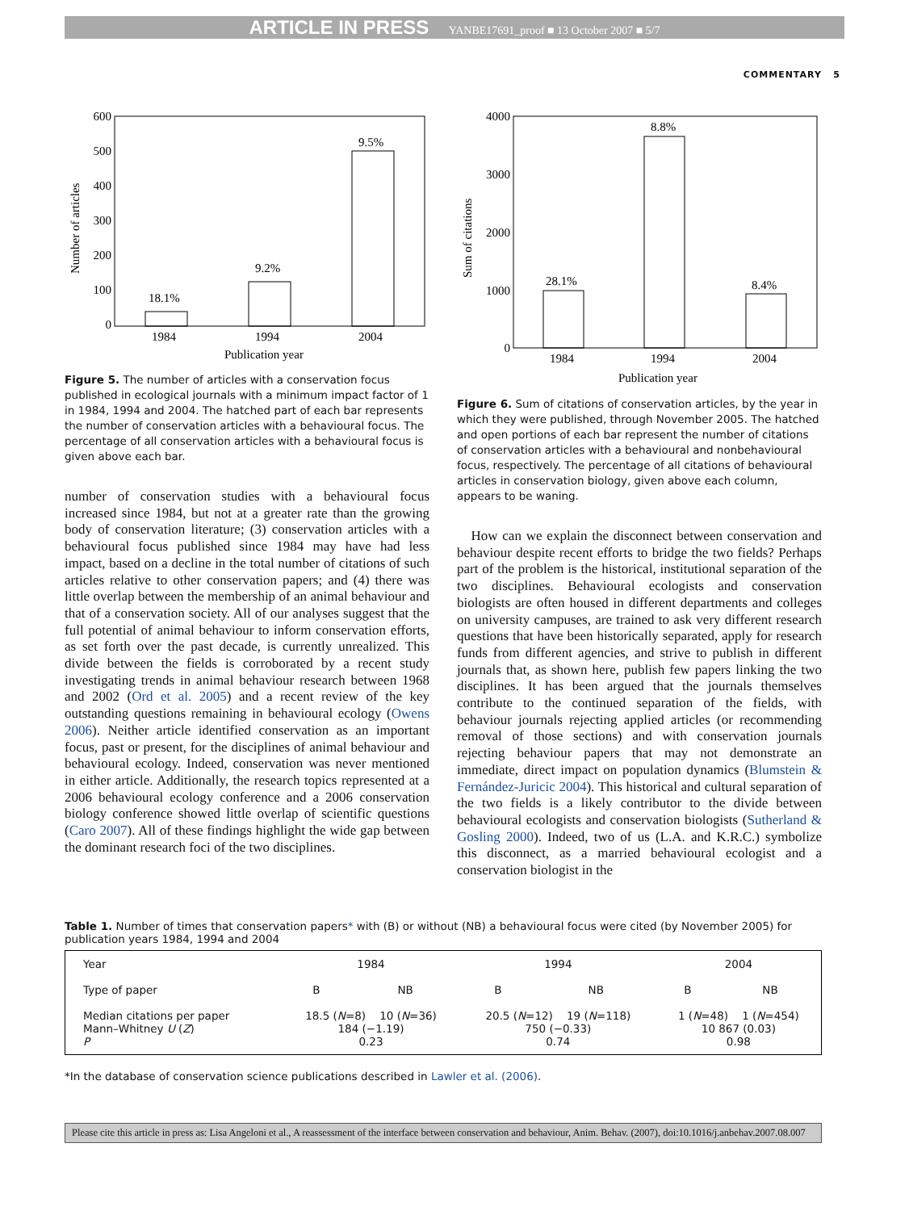ARTICLE IN PRESS YANBE17691_proof ■ 13 October 2007 ■ 5/7
COMMENTARY 5
600
500
400
300
200
100
0
Number of articles
18.1%
9.2%
9.5%
1984
1994
2004
Publication year
Figure 5. The number of articles with a conservation focus published in ecological journals with a minimum impact factor of 1 in 1984, 1994 and 2004. The hatched part of each bar represents the number of conservation articles with a behavioural focus. The percentage of all conservation articles with a behavioural focus is given above each bar.
number of conservation studies with a behavioural focus increased since 1984, but not at a greater rate than the growing body of conservation literature; (3) conservation articles with a behavioural focus published since 1984 may have had less impact, based on a decline in the total number of citations of such articles relative to other conservation papers; and (4) there was little overlap between the membership of an animal behaviour and that of a conservation society. All of our analyses suggest that the full potential of animal behaviour to inform conservation efforts, as set forth over the past decade, is currently unrealized. This divide between the fields is corroborated by a recent study investigating trends in animal behaviour research between 1968 and 2002 (Ord et al. 2005) and a recent review of the key outstanding questions remaining in behavioural ecology (Owens 2006). Neither article identified conservation as an important focus, past or present, for the disciplines of animal behaviour and behavioural ecology. Indeed, conservation was never mentioned in either article. Additionally, the research topics represented at a 2006 behavioural ecology conference and a 2006 conservation biology conference showed little overlap of scientific questions (Caro 2007). All of these findings highlight the wide gap between the dominant research foci of the two disciplines.
4000
3000
2000
1000
0
Sum of citations
28.1%
8.8%
8.4%
1984
1994
2004
Publication year
Figure 6. Sum of citations of conservation articles, by the year in which they were published, through November 2005. The hatched and open portions of each bar represent the number of citations of conservation articles with a behavioural and nonbehavioural focus, respectively. The percentage of all citations of behavioural articles in conservation biology, given above each column, appears to be waning.
How can we explain the disconnect between conservation and behaviour despite recent efforts to bridge the two fields? Perhaps part of the problem is the historical, institutional separation of the two disciplines. Behavioural ecologists and conservation biologists are often housed in different departments and colleges on university campuses, are trained to ask very different research questions that have been historically separated, apply for research funds from different agencies, and strive to publish in different journals that, as shown here, publish few papers linking the two disciplines. It has been argued that the journals themselves contribute to the continued separation of the fields, with behaviour journals rejecting applied articles (or recommending removal of those sections) and with conservation journals rejecting behaviour papers that may not demonstrate an immediate, direct impact on population dynamics (Blumstein & Fernández-Juricic 2004). This historical and cultural separation of the two fields is a likely contributor to the divide between behavioural ecologists and conservation biologists (Sutherland & Gosling 2000). Indeed, two of us (L.A. and K.R.C.) symbolize this disconnect, as a married behavioural ecologist and a conservation biologist in the
Table 1. Number of times that conservation papers* with (B) or without (NB) a behavioural focus were cited (by November 2005) for publication years 1984, 1994 and 2004
| Year | 1984 | | 1994 | | 2004 | |
| --- | --- | --- | --- | --- | --- | --- |
| Type of paper | B | NB | B | NB | B | NB |
| Median citations per paper Mann–Whitney U ( Z ) P | 18.5 ( N =8) 10 ( N =36) 184 (−1.19) 0.23 | | 20.5 ( N =12) 19 ( N =118) 750 (−0.33) 0.74 | | 1 ( N =48) 1 ( N =454) 10 867 (0.03) 0.98 | |
*In the database of conservation science publications described in Lawler et al. (2006).
Please cite this article in press as: Lisa Angeloni et al., A reassessment of the interface between conservation and behaviour, Anim. Behav. (2007), doi:10.1016/j.anbehav.2007.08.007